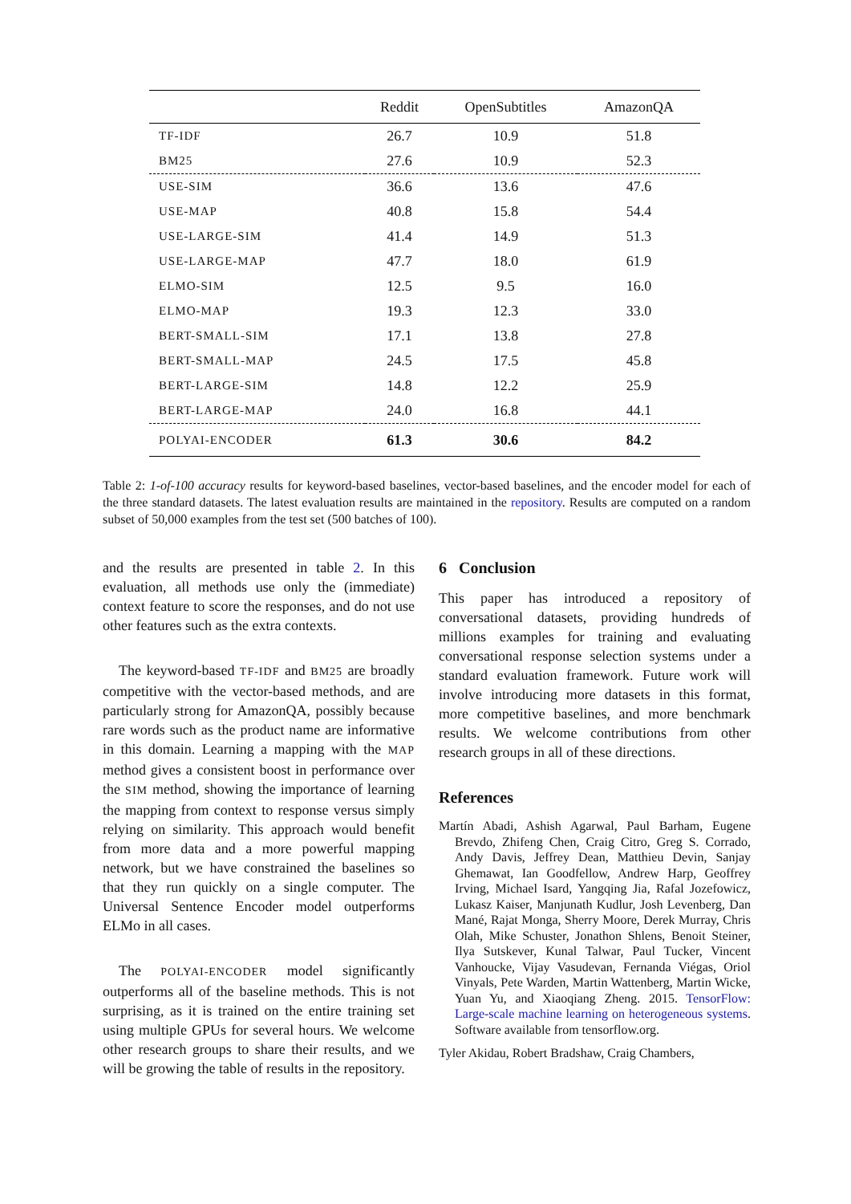| | Reddit | OpenSubtitles | AmazonQA |
| --- | --- | --- | --- |
| TF-IDF | 26.7 | 10.9 | 51.8 |
| BM25 | 27.6 | 10.9 | 52.3 |
| USE-SIM | 36.6 | 13.6 | 47.6 |
| USE-MAP | 40.8 | 15.8 | 54.4 |
| USE-LARGE-SIM | 41.4 | 14.9 | 51.3 |
| USE-LARGE-MAP | 47.7 | 18.0 | 61.9 |
| ELMO-SIM | 12.5 | 9.5 | 16.0 |
| ELMO-MAP | 19.3 | 12.3 | 33.0 |
| BERT-SMALL-SIM | 17.1 | 13.8 | 27.8 |
| BERT-SMALL-MAP | 24.5 | 17.5 | 45.8 |
| BERT-LARGE-SIM | 14.8 | 12.2 | 25.9 |
| BERT-LARGE-MAP | 24.0 | 16.8 | 44.1 |
| POLYAI-ENCODER | 61.3 | 30.6 | 84.2 |
Table 2: 1-of-100 accuracy results for keyword-based baselines, vector-based baselines, and the encoder model for each of the three standard datasets. The latest evaluation results are maintained in the repository. Results are computed on a random subset of 50,000 examples from the test set (500 batches of 100).
and the results are presented in table 2. In this evaluation, all methods use only the (immediate) context feature to score the responses, and do not use other features such as the extra contexts.
The keyword-based TF-IDF and BM25 are broadly competitive with the vector-based methods, and are particularly strong for AmazonQA, possibly because rare words such as the product name are informative in this domain. Learning a mapping with the MAP method gives a consistent boost in performance over the SIM method, showing the importance of learning the mapping from context to response versus simply relying on similarity. This approach would benefit from more data and a more powerful mapping network, but we have constrained the baselines so that they run quickly on a single computer. The Universal Sentence Encoder model outperforms ELMo in all cases.
The POLYAI-ENCODER model significantly outperforms all of the baseline methods. This is not surprising, as it is trained on the entire training set using multiple GPUs for several hours. We welcome other research groups to share their results, and we will be growing the table of results in the repository.
6 Conclusion
This paper has introduced a repository of conversational datasets, providing hundreds of millions examples for training and evaluating conversational response selection systems under a standard evaluation framework. Future work will involve introducing more datasets in this format, more competitive baselines, and more benchmark results. We welcome contributions from other research groups in all of these directions.
References
Martín Abadi, Ashish Agarwal, Paul Barham, Eugene Brevdo, Zhifeng Chen, Craig Citro, Greg S. Corrado, Andy Davis, Jeffrey Dean, Matthieu Devin, Sanjay Ghemawat, Ian Goodfellow, Andrew Harp, Geoffrey Irving, Michael Isard, Yangqing Jia, Rafal Jozefowicz, Lukasz Kaiser, Manjunath Kudlur, Josh Levenberg, Dan Mané, Rajat Monga, Sherry Moore, Derek Murray, Chris Olah, Mike Schuster, Jonathon Shlens, Benoit Steiner, Ilya Sutskever, Kunal Talwar, Paul Tucker, Vincent Vanhoucke, Vijay Vasudevan, Fernanda Viégas, Oriol Vinyals, Pete Warden, Martin Wattenberg, Martin Wicke, Yuan Yu, and Xiaoqiang Zheng. 2015. TensorFlow: Large-scale machine learning on heterogeneous systems. Software available from tensorflow.org.
Tyler Akidau, Robert Bradshaw, Craig Chambers,